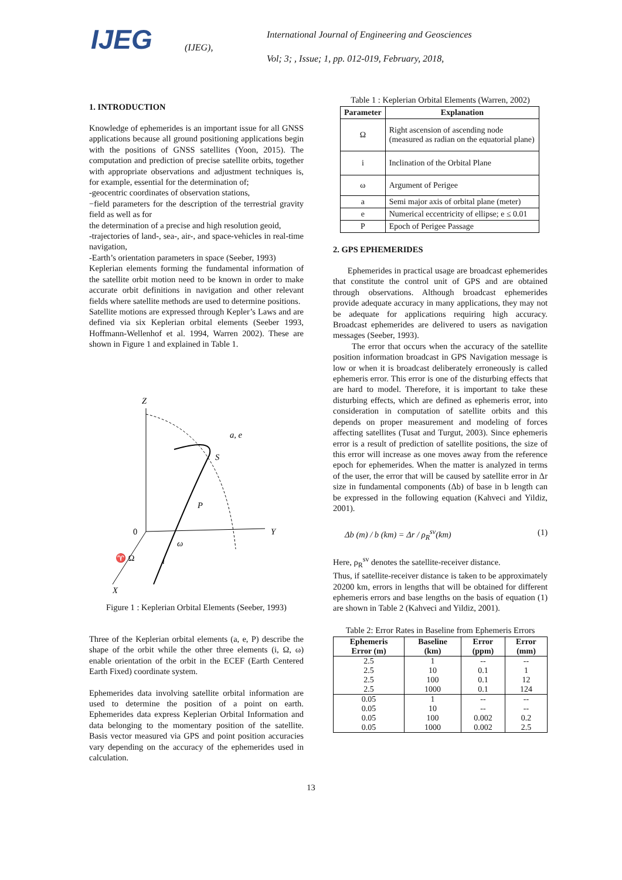IJEG
(IJEG),
International Journal of Engineering and Geosciences
Vol; 3; , Issue; 1, pp. 012-019, February, 2018,
1. INTRODUCTION
Knowledge of ephemerides is an important issue for all GNSS applications because all ground positioning applications begin with the positions of GNSS satellites (Yoon, 2015). The computation and prediction of precise satellite orbits, together with appropriate observations and adjustment techniques is, for example, essential for the determination of;
-geocentric coordinates of observation stations,
−field parameters for the description of the terrestrial gravity field as well as for
the determination of a precise and high resolution geoid,
-trajectories of land-, sea-, air-, and space-vehicles in real-time navigation,
-Earth’s orientation parameters in space (Seeber, 1993)
Keplerian elements forming the fundamental information of the satellite orbit motion need to be known in order to make accurate orbit definitions in navigation and other relevant fields where satellite methods are used to determine positions.
Satellite motions are expressed through Kepler’s Laws and are defined via six Keplerian orbital elements (Seeber 1993, Hoffmann-Wellenhof et al. 1994, Warren 2002). These are shown in Figure 1 and explained in Table 1.
Z
a, e
S
P
0
Y
ω
♈ Ω
i
X
Figure 1 : Keplerian Orbital Elements (Seeber, 1993)
Three of the Keplerian orbital elements (a, e, P) describe the shape of the orbit while the other three elements (i, Ω, ω) enable orientation of the orbit in the ECEF (Earth Centered Earth Fixed) coordinate system.
Ephemerides data involving satellite orbital information are used to determine the position of a point on earth. Ephemerides data express Keplerian Orbital Information and data belonging to the momentary position of the satellite. Basis vector measured via GPS and point position accuracies vary depending on the accuracy of the ephemerides used in calculation.
Table 1 : Keplerian Orbital Elements (Warren, 2002)
| Parameter | Explanation |
| --- | --- |
| Ω | Right ascension of ascending node (measured as radian on the equatorial plane) |
| i | Inclination of the Orbital Plane |
| ω | Argument of Perigee |
| a | Semi major axis of orbital plane (meter) |
| e | Numerical eccentricity of ellipse; e ≤ 0.01 |
| P | Epoch of Perigee Passage |
2. GPS EPHEMERIDES
Ephemerides in practical usage are broadcast ephemerides that constitute the control unit of GPS and are obtained through observations. Although broadcast ephemerides provide adequate accuracy in many applications, they may not be adequate for applications requiring high accuracy. Broadcast ephemerides are delivered to users as navigation messages (Seeber, 1993).
The error that occurs when the accuracy of the satellite position information broadcast in GPS Navigation message is low or when it is broadcast deliberately erroneously is called ephemeris error. This error is one of the disturbing effects that are hard to model. Therefore, it is important to take these disturbing effects, which are defined as ephemeris error, into consideration in computation of satellite orbits and this depends on proper measurement and modeling of forces affecting satellites (Tusat and Turgut, 2003). Since ephemeris error is a result of prediction of satellite positions, the size of this error will increase as one moves away from the reference epoch for ephemerides. When the matter is analyzed in terms of the user, the error that will be caused by satellite error in Δr size in fundamental components (Δb) of base in b length can be expressed in the following equation (Kahveci and Yildiz, 2001).
Δb (m) / b (km) = Δr / ρ<sub>R</sub><sup>sv</sup>(km) (1)
Here, ρ<sub>R</sub><sup>sv</sup> denotes the satellite-receiver distance.
Thus, if satellite-receiver distance is taken to be approximately 20200 km, errors in lengths that will be obtained for different ephemeris errors and base lengths on the basis of equation (1) are shown in Table 2 (Kahveci and Yildiz, 2001).
Table 2: Error Rates in Baseline from Ephemeris Errors
| Ephemeris Error (m) | Baseline (km) | Error (ppm) | Error (mm) |
| --- | --- | --- | --- |
| 2.5 | 1 | -- | -- |
| 2.5 | 10 | 0.1 | 1 |
| 2.5 | 100 | 0.1 | 12 |
| 2.5 | 1000 | 0.1 | 124 |
| 0.05 | 1 | -- | -- |
| 0.05 | 10 | -- | -- |
| 0.05 | 100 | 0.002 | 0.2 |
| 0.05 | 1000 | 0.002 | 2.5 |
13